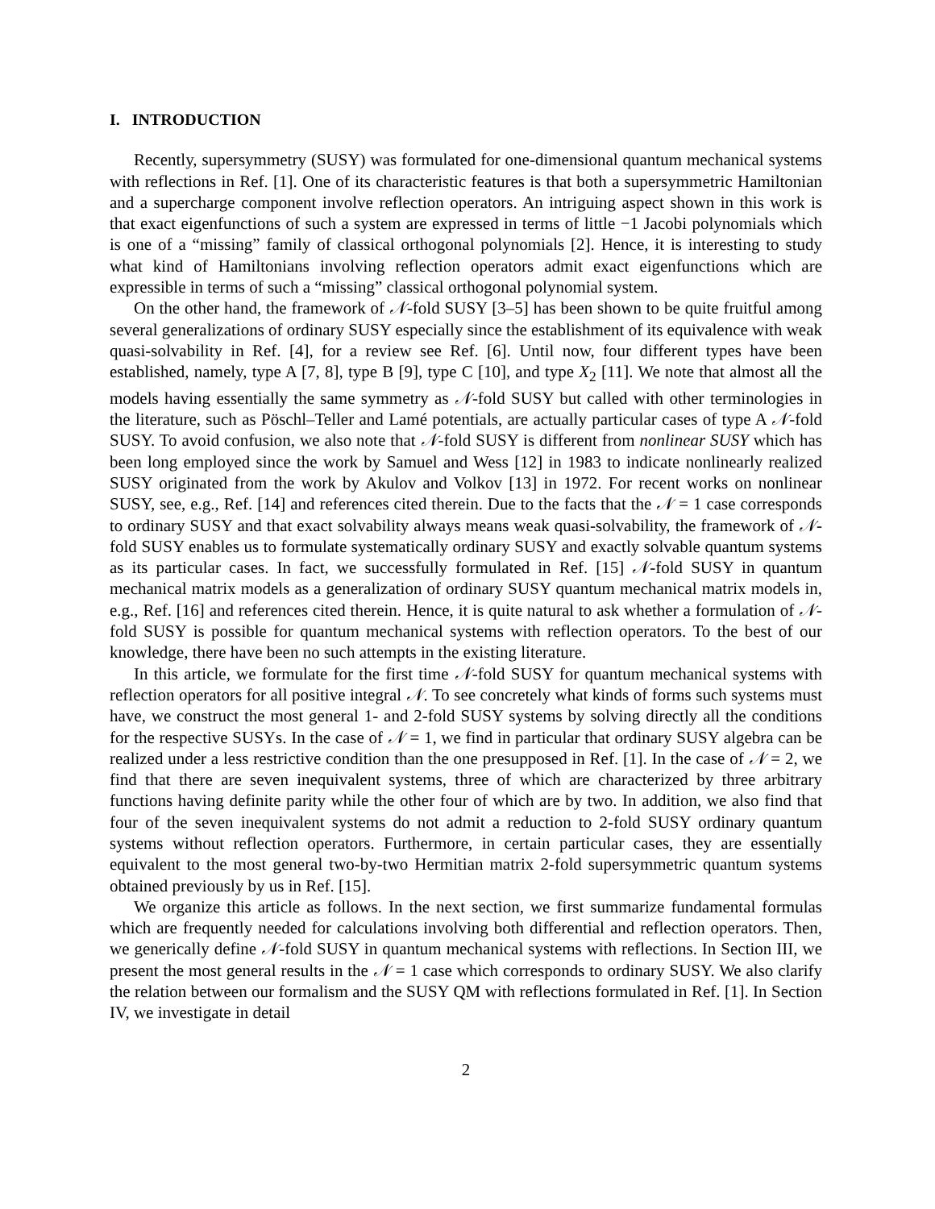I. INTRODUCTION
Recently, supersymmetry (SUSY) was formulated for one-dimensional quantum mechanical systems with reflections in Ref. [1]. One of its characteristic features is that both a supersymmetric Hamiltonian and a supercharge component involve reflection operators. An intriguing aspect shown in this work is that exact eigenfunctions of such a system are expressed in terms of little −1 Jacobi polynomials which is one of a “missing” family of classical orthogonal polynomials [2]. Hence, it is interesting to study what kind of Hamiltonians involving reflection operators admit exact eigenfunctions which are expressible in terms of such a “missing” classical orthogonal polynomial system.
On the other hand, the framework of 𝒩-fold SUSY [3–5] has been shown to be quite fruitful among several generalizations of ordinary SUSY especially since the establishment of its equivalence with weak quasi-solvability in Ref. [4], for a review see Ref. [6]. Until now, four different types have been established, namely, type A [7, 8], type B [9], type C [10], and type X<sub>2</sub> [11]. We note that almost all the models having essentially the same symmetry as 𝒩-fold SUSY but called with other terminologies in the literature, such as Pöschl–Teller and Lamé potentials, are actually particular cases of type A 𝒩-fold SUSY. To avoid confusion, we also note that 𝒩-fold SUSY is different from nonlinear SUSY which has been long employed since the work by Samuel and Wess [12] in 1983 to indicate nonlinearly realized SUSY originated from the work by Akulov and Volkov [13] in 1972. For recent works on nonlinear SUSY, see, e.g., Ref. [14] and references cited therein. Due to the facts that the 𝒩 = 1 case corresponds to ordinary SUSY and that exact solvability always means weak quasi-solvability, the framework of 𝒩-fold SUSY enables us to formulate systematically ordinary SUSY and exactly solvable quantum systems as its particular cases. In fact, we successfully formulated in Ref. [15] 𝒩-fold SUSY in quantum mechanical matrix models as a generalization of ordinary SUSY quantum mechanical matrix models in, e.g., Ref. [16] and references cited therein. Hence, it is quite natural to ask whether a formulation of 𝒩-fold SUSY is possible for quantum mechanical systems with reflection operators. To the best of our knowledge, there have been no such attempts in the existing literature.
In this article, we formulate for the first time 𝒩-fold SUSY for quantum mechanical systems with reflection operators for all positive integral 𝒩. To see concretely what kinds of forms such systems must have, we construct the most general 1- and 2-fold SUSY systems by solving directly all the conditions for the respective SUSYs. In the case of 𝒩 = 1, we find in particular that ordinary SUSY algebra can be realized under a less restrictive condition than the one presupposed in Ref. [1]. In the case of 𝒩 = 2, we find that there are seven inequivalent systems, three of which are characterized by three arbitrary functions having definite parity while the other four of which are by two. In addition, we also find that four of the seven inequivalent systems do not admit a reduction to 2-fold SUSY ordinary quantum systems without reflection operators. Furthermore, in certain particular cases, they are essentially equivalent to the most general two-by-two Hermitian matrix 2-fold supersymmetric quantum systems obtained previously by us in Ref. [15].
We organize this article as follows. In the next section, we first summarize fundamental formulas which are frequently needed for calculations involving both differential and reflection operators. Then, we generically define 𝒩-fold SUSY in quantum mechanical systems with reflections. In Section III, we present the most general results in the 𝒩 = 1 case which corresponds to ordinary SUSY. We also clarify the relation between our formalism and the SUSY QM with reflections formulated in Ref. [1]. In Section IV, we investigate in detail
2